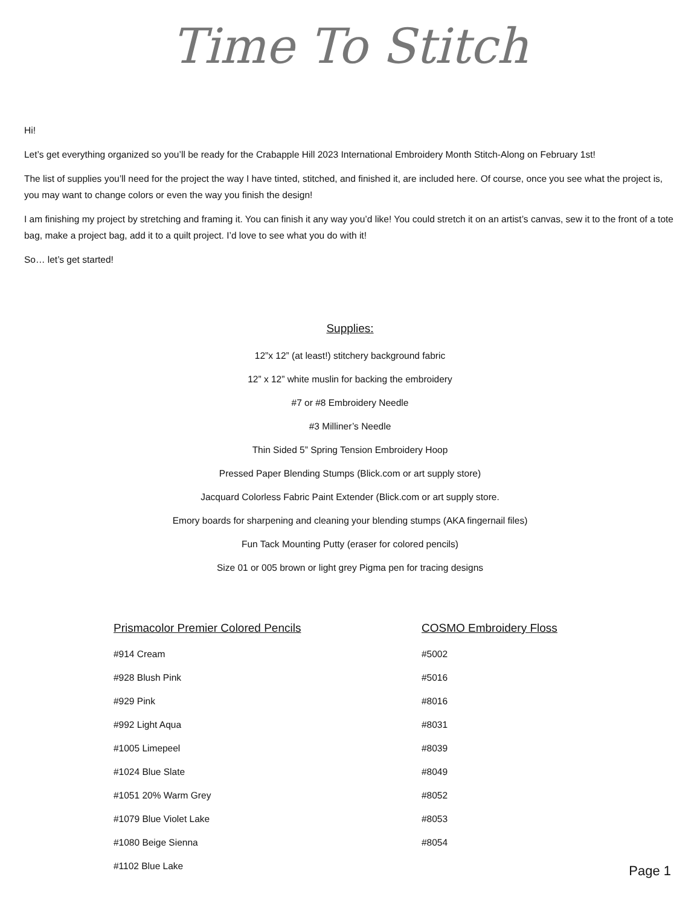Time To Stitch
Hi!
Let’s get everything organized so you’ll be ready for the Crabapple Hill 2023 International Embroidery Month Stitch-Along on February 1st!
The list of supplies you’ll need for the project the way I have tinted, stitched, and finished it, are included here. Of course, once you see what the project is, you may want to change colors or even the way you finish the design!
I am finishing my project by stretching and framing it. You can finish it any way you’d like! You could stretch it on an artist’s canvas, sew it to the front of a tote bag, make a project bag, add it to a quilt project. I’d love to see what you do with it!
So… let’s get started!
Supplies:
12”x 12” (at least!) stitchery background fabric
12” x 12” white muslin for backing the embroidery
#7 or #8 Embroidery Needle
#3 Milliner’s Needle
Thin Sided 5” Spring Tension Embroidery Hoop
Pressed Paper Blending Stumps (Blick.com or art supply store)
Jacquard Colorless Fabric Paint Extender (Blick.com or art supply store.
Emory boards for sharpening and cleaning your blending stumps (AKA fingernail files)
Fun Tack Mounting Putty (eraser for colored pencils)
Size 01 or 005 brown or light grey Pigma pen for tracing designs
Prismacolor Premier Colored Pencils
#914 Cream
#928 Blush Pink
#929 Pink
#992 Light Aqua
#1005 Limepeel
#1024 Blue Slate
#1051 20% Warm Grey
#1079 Blue Violet Lake
#1080 Beige Sienna
#1102 Blue Lake
COSMO Embroidery Floss
#5002
#5016
#8016
#8031
#8039
#8049
#8052
#8053
#8054
Page 1